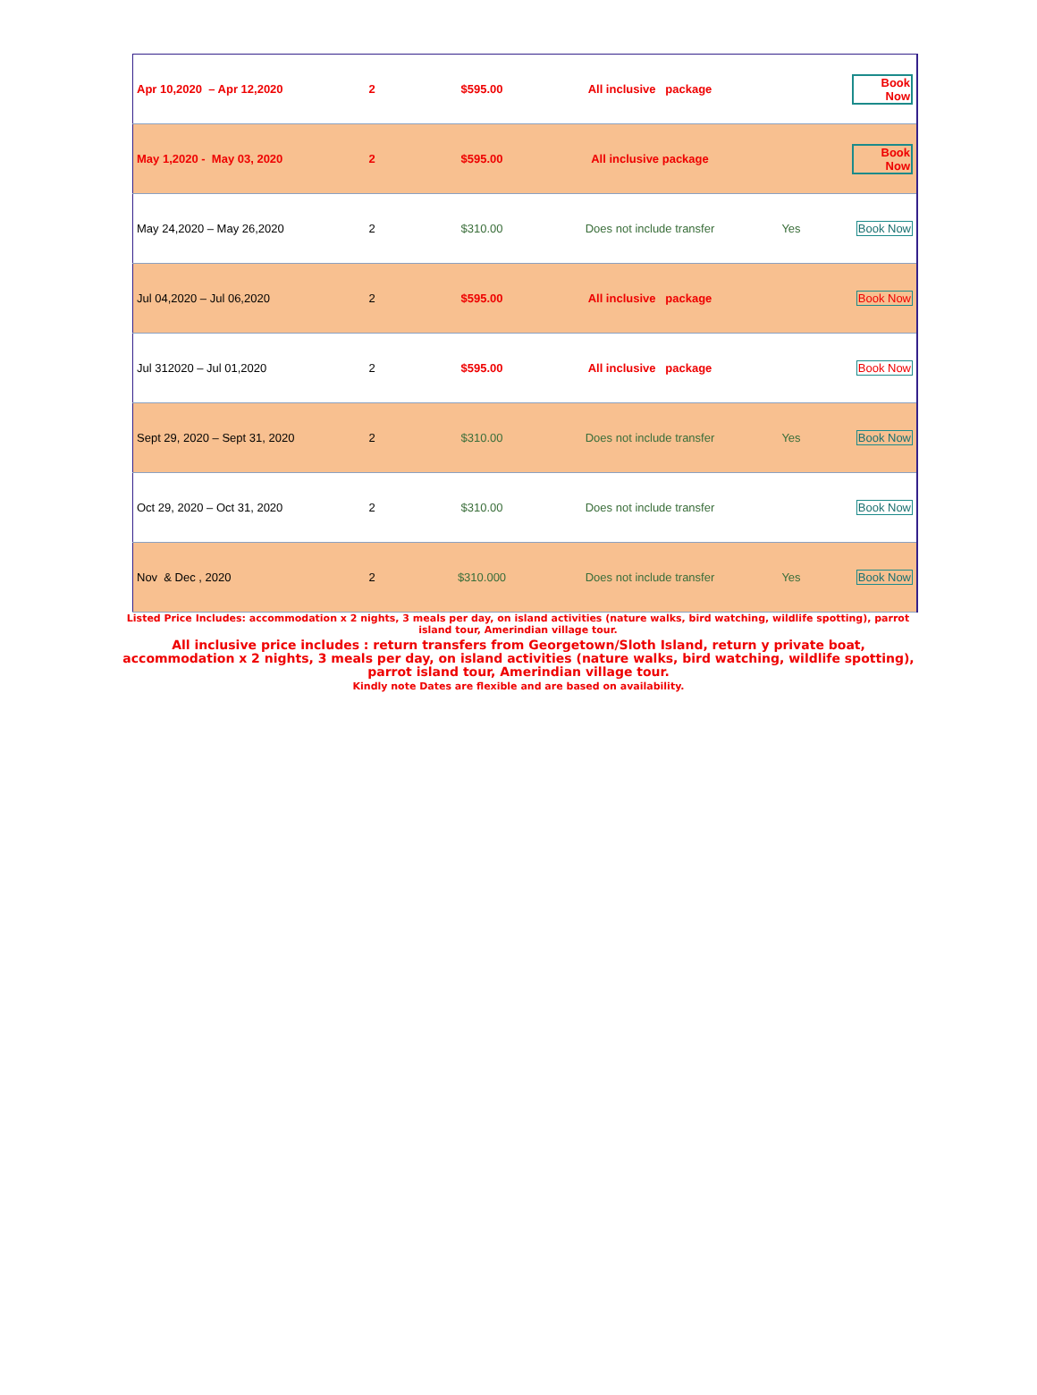| Apr 10,2020 – Apr 12,2020 | 2 | $595.00 | All inclusive package | | Book Now |
| May 1,2020 - May 03, 2020 | 2 | $595.00 | All inclusive package | | Book Now |
| May 24,2020 – May 26,2020 | 2 | $310.00 | Does not include transfer | Yes | Book Now |
| Jul 04,2020 – Jul 06,2020 | 2 | $595.00 | All inclusive package | | Book Now |
| Jul 312020 – Jul 01,2020 | 2 | $595.00 | All inclusive package | | Book Now |
| Sept 29, 2020 – Sept 31, 2020 | 2 | $310.00 | Does not include transfer | Yes | Book Now |
| Oct 29, 2020 – Oct 31, 2020 | 2 | $310.00 | Does not include transfer | | Book Now |
| Nov & Dec , 2020 | 2 | $310.000 | Does not include transfer | Yes | Book Now |
Listed Price Includes: accommodation x 2 nights, 3 meals per day, on island activities (nature walks, bird watching, wildlife spotting), parrot island tour, Amerindian village tour.
All inclusive price includes : return transfers from Georgetown/Sloth Island, return y private boat, accommodation x 2 nights, 3 meals per day, on island activities (nature walks, bird watching, wildlife spotting), parrot island tour, Amerindian village tour.
Kindly note Dates are flexible and are based on availability.